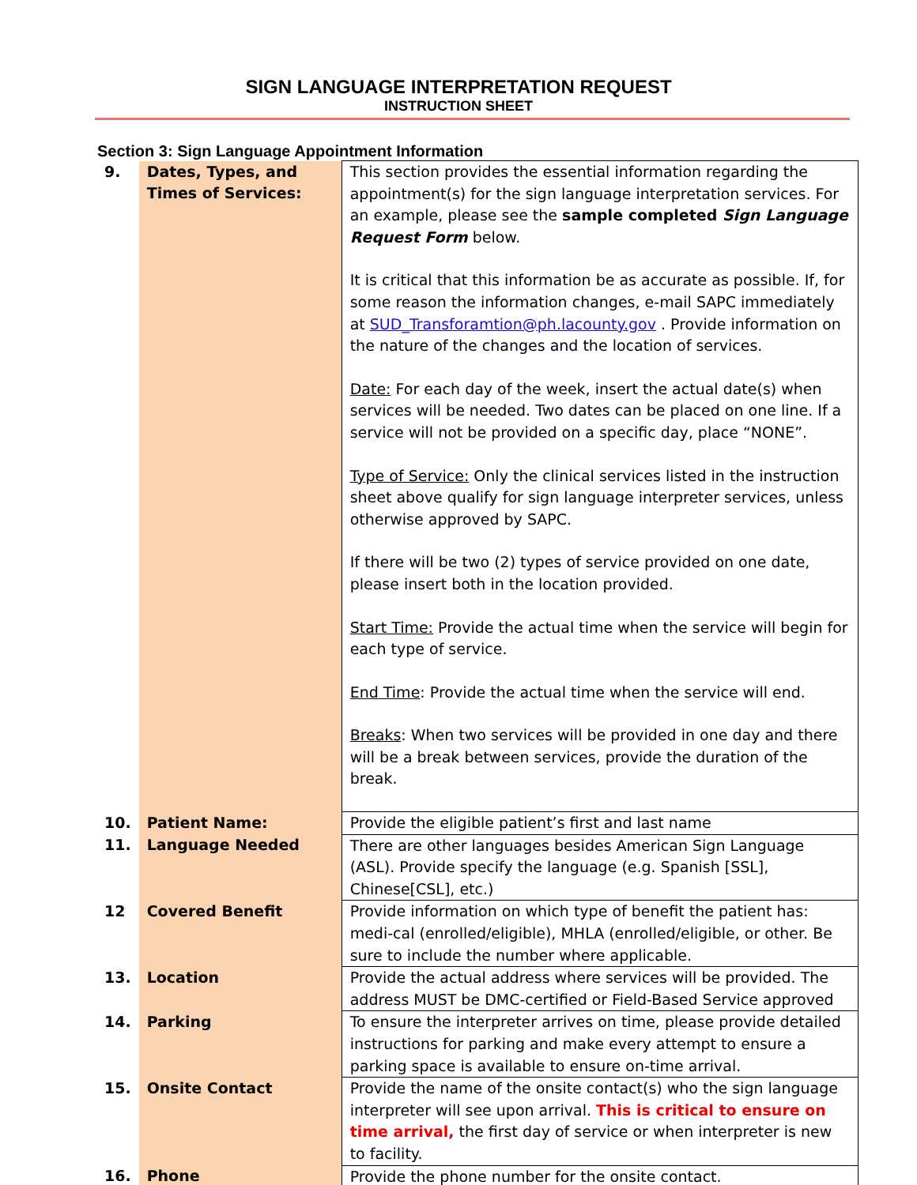SIGN LANGUAGE INTERPRETATION REQUEST
INSTRUCTION SHEET
Section 3: Sign Language Appointment Information
| 9. | Dates, Types, and Times of Services: | This section provides the essential information regarding the appointment(s) for the sign language interpretation services. For an example, please see the sample completed Sign Language Request Form below. It is critical that this information be as accurate as possible. If, for some reason the information changes, e-mail SAPC immediately at SUD_Transforamtion@ph.lacounty.gov . Provide information on the nature of the changes and the location of services. Date: For each day of the week, insert the actual date(s) when services will be needed. Two dates can be placed on one line. If a service will not be provided on a specific day, place “NONE”. Type of Service: Only the clinical services listed in the instruction sheet above qualify for sign language interpreter services, unless otherwise approved by SAPC. If there will be two (2) types of service provided on one date, please insert both in the location provided. Start Time: Provide the actual time when the service will begin for each type of service. End Time : Provide the actual time when the service will end. Breaks : When two services will be provided in one day and there will be a break between services, provide the duration of the break. |
| 10. | Patient Name: | Provide the eligible patient’s first and last name |
| 11. | Language Needed | There are other languages besides American Sign Language (ASL). Provide specify the language (e.g. Spanish [SSL], Chinese[CSL], etc.) |
| 12 | Covered Benefit | Provide information on which type of benefit the patient has: medi-cal (enrolled/eligible), MHLA (enrolled/eligible, or other. Be sure to include the number where applicable. |
| 13. | Location | Provide the actual address where services will be provided. The address MUST be DMC-certified or Field-Based Service approved |
| 14. | Parking | To ensure the interpreter arrives on time, please provide detailed instructions for parking and make every attempt to ensure a parking space is available to ensure on-time arrival. |
| 15. | Onsite Contact | Provide the name of the onsite contact(s) who the sign language interpreter will see upon arrival. This is critical to ensure on time arrival, the first day of service or when interpreter is new to facility. |
| 16. | Phone | Provide the phone number for the onsite contact. |